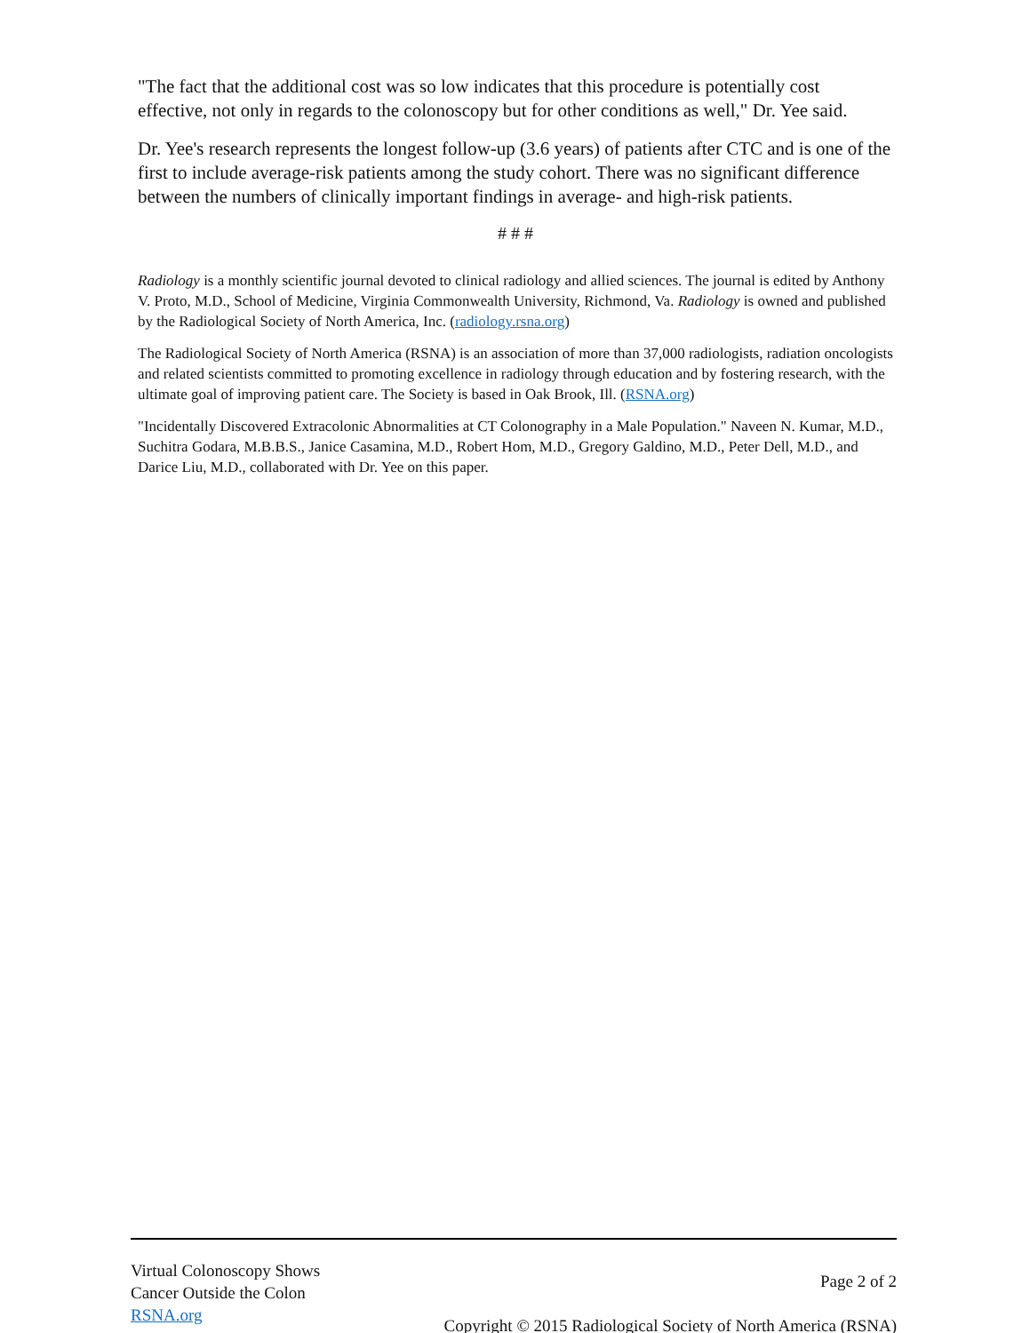"The fact that the additional cost was so low indicates that this procedure is potentially cost effective, not only in regards to the colonoscopy but for other conditions as well," Dr. Yee said.
Dr. Yee's research represents the longest follow-up (3.6 years) of patients after CTC and is one of the first to include average-risk patients among the study cohort. There was no significant difference between the numbers of clinically important findings in average- and high-risk patients.
# # #
Radiology is a monthly scientific journal devoted to clinical radiology and allied sciences. The journal is edited by Anthony V. Proto, M.D., School of Medicine, Virginia Commonwealth University, Richmond, Va. Radiology is owned and published by the Radiological Society of North America, Inc. (radiology.rsna.org)
The Radiological Society of North America (RSNA) is an association of more than 37,000 radiologists, radiation oncologists and related scientists committed to promoting excellence in radiology through education and by fostering research, with the ultimate goal of improving patient care. The Society is based in Oak Brook, Ill. (RSNA.org)
"Incidentally Discovered Extracolonic Abnormalities at CT Colonography in a Male Population." Naveen N. Kumar, M.D., Suchitra Godara, M.B.B.S., Janice Casamina, M.D., Robert Hom, M.D., Gregory Galdino, M.D., Peter Dell, M.D., and Darice Liu, M.D., collaborated with Dr. Yee on this paper.
Virtual Colonoscopy Shows
Cancer Outside the Colon
RSNA.org
Page 2 of 2
Copyright © 2015 Radiological Society of North America (RSNA)